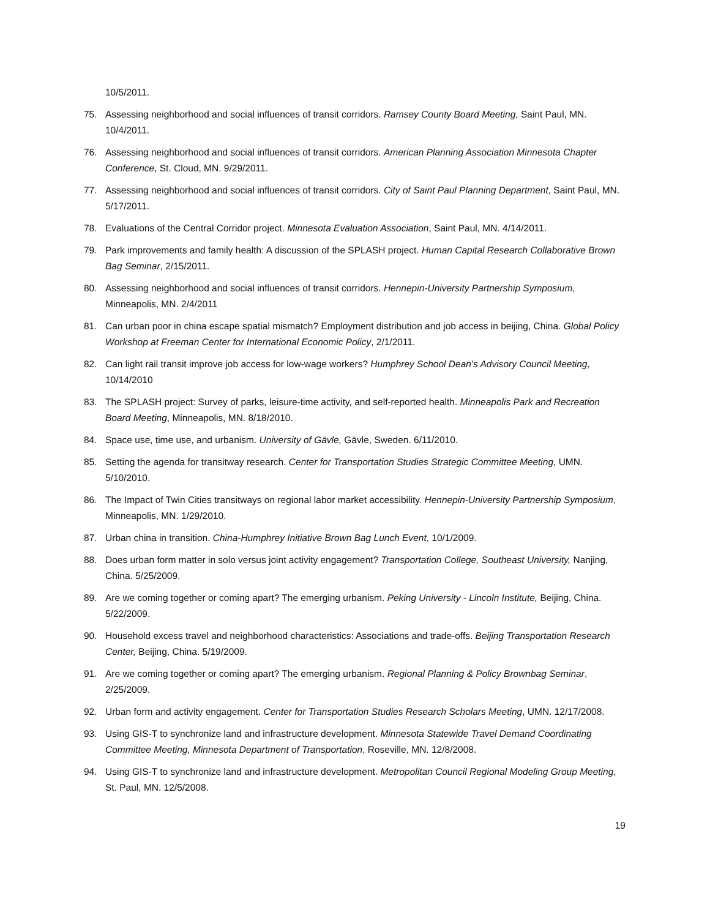10/5/2011.
75. Assessing neighborhood and social influences of transit corridors. Ramsey County Board Meeting, Saint Paul, MN. 10/4/2011.
76. Assessing neighborhood and social influences of transit corridors. American Planning Association Minnesota Chapter Conference, St. Cloud, MN. 9/29/2011.
77. Assessing neighborhood and social influences of transit corridors. City of Saint Paul Planning Department, Saint Paul, MN. 5/17/2011.
78. Evaluations of the Central Corridor project. Minnesota Evaluation Association, Saint Paul, MN. 4/14/2011.
79. Park improvements and family health: A discussion of the SPLASH project. Human Capital Research Collaborative Brown Bag Seminar, 2/15/2011.
80. Assessing neighborhood and social influences of transit corridors. Hennepin-University Partnership Symposium, Minneapolis, MN. 2/4/2011
81. Can urban poor in china escape spatial mismatch? Employment distribution and job access in beijing, China. Global Policy Workshop at Freeman Center for International Economic Policy, 2/1/2011.
82. Can light rail transit improve job access for low-wage workers? Humphrey School Dean’s Advisory Council Meeting, 10/14/2010
83. The SPLASH project: Survey of parks, leisure-time activity, and self-reported health. Minneapolis Park and Recreation Board Meeting, Minneapolis, MN. 8/18/2010.
84. Space use, time use, and urbanism. University of Gävle, Gävle, Sweden. 6/11/2010.
85. Setting the agenda for transitway research. Center for Transportation Studies Strategic Committee Meeting, UMN. 5/10/2010.
86. The Impact of Twin Cities transitways on regional labor market accessibility. Hennepin-University Partnership Symposium, Minneapolis, MN. 1/29/2010.
87. Urban china in transition. China-Humphrey Initiative Brown Bag Lunch Event, 10/1/2009.
88. Does urban form matter in solo versus joint activity engagement? Transportation College, Southeast University, Nanjing, China. 5/25/2009.
89. Are we coming together or coming apart? The emerging urbanism. Peking University - Lincoln Institute, Beijing, China. 5/22/2009.
90. Household excess travel and neighborhood characteristics: Associations and trade-offs. Beijing Transportation Research Center, Beijing, China. 5/19/2009.
91. Are we coming together or coming apart? The emerging urbanism. Regional Planning & Policy Brownbag Seminar, 2/25/2009.
92. Urban form and activity engagement. Center for Transportation Studies Research Scholars Meeting, UMN. 12/17/2008.
93. Using GIS-T to synchronize land and infrastructure development. Minnesota Statewide Travel Demand Coordinating Committee Meeting, Minnesota Department of Transportation, Roseville, MN. 12/8/2008.
94. Using GIS-T to synchronize land and infrastructure development. Metropolitan Council Regional Modeling Group Meeting, St. Paul, MN. 12/5/2008.
19